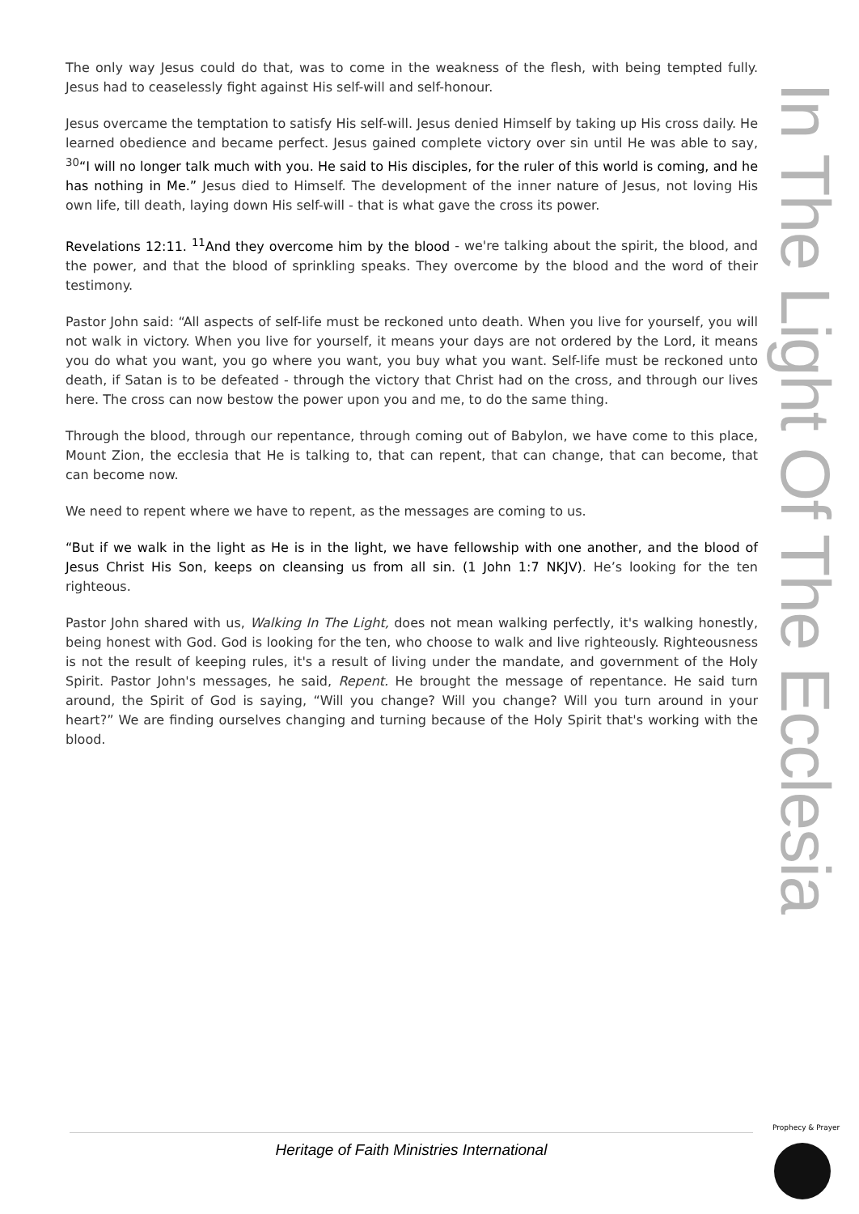The only way Jesus could do that, was to come in the weakness of the flesh, with being tempted fully. Jesus had to ceaselessly fight against His self-will and self-honour.
Jesus overcame the temptation to satisfy His self-will. Jesus denied Himself by taking up His cross daily. He learned obedience and became perfect. Jesus gained complete victory over sin until He was able to say, <sup>30</sup>“I will no longer talk much with you. He said to His disciples, for the ruler of this world is coming, and he has nothing in Me.” Jesus died to Himself. The development of the inner nature of Jesus, not loving His own life, till death, laying down His self-will - that is what gave the cross its power.
Revelations 12:11. <sup>11</sup>And they overcome him by the blood - we're talking about the spirit, the blood, and the power, and that the blood of sprinkling speaks. They overcome by the blood and the word of their testimony.
Pastor John said: “All aspects of self-life must be reckoned unto death. When you live for yourself, you will not walk in victory. When you live for yourself, it means your days are not ordered by the Lord, it means you do what you want, you go where you want, you buy what you want. Self-life must be reckoned unto death, if Satan is to be defeated - through the victory that Christ had on the cross, and through our lives here. The cross can now bestow the power upon you and me, to do the same thing.
Through the blood, through our repentance, through coming out of Babylon, we have come to this place, Mount Zion, the ecclesia that He is talking to, that can repent, that can change, that can become, that can become now.
We need to repent where we have to repent, as the messages are coming to us.
“But if we walk in the light as He is in the light, we have fellowship with one another, and the blood of Jesus Christ His Son, keeps on cleansing us from all sin. (1 John 1:7 NKJV). He’s looking for the ten righteous.
Pastor John shared with us, Walking In The Light, does not mean walking perfectly, it's walking honestly, being honest with God. God is looking for the ten, who choose to walk and live righteously. Righteousness is not the result of keeping rules, it's a result of living under the mandate, and government of the Holy Spirit. Pastor John's messages, he said, Repent. He brought the message of repentance. He said turn around, the Spirit of God is saying, “Will you change? Will you change? Will you turn around in your heart?” We are finding ourselves changing and turning because of the Holy Spirit that's working with the blood.
In The Light Of The Ecclesia
Heritage of Faith Ministries International
Prophecy & Prayer